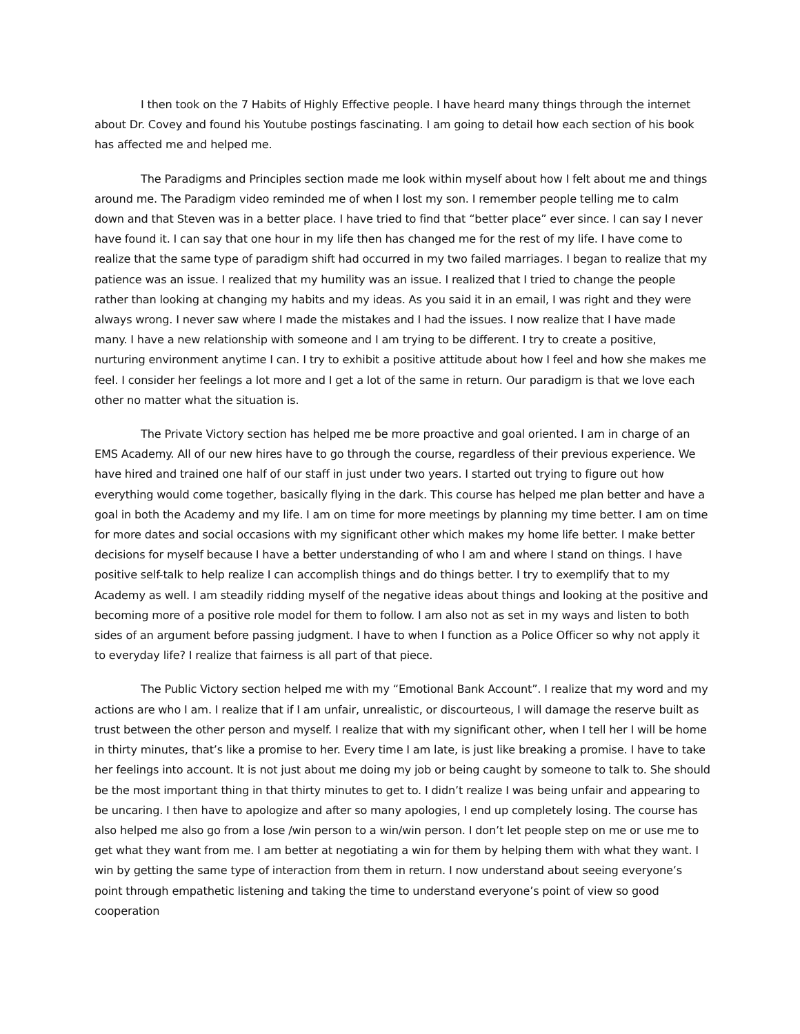I then took on the 7 Habits of Highly Effective people. I have heard many things through the internet about Dr. Covey and found his Youtube postings fascinating. I am going to detail how each section of his book has affected me and helped me.
The Paradigms and Principles section made me look within myself about how I felt about me and things around me. The Paradigm video reminded me of when I lost my son. I remember people telling me to calm down and that Steven was in a better place. I have tried to find that “better place” ever since. I can say I never have found it. I can say that one hour in my life then has changed me for the rest of my life. I have come to realize that the same type of paradigm shift had occurred in my two failed marriages. I began to realize that my patience was an issue. I realized that my humility was an issue. I realized that I tried to change the people rather than looking at changing my habits and my ideas. As you said it in an email, I was right and they were always wrong. I never saw where I made the mistakes and I had the issues. I now realize that I have made many. I have a new relationship with someone and I am trying to be different. I try to create a positive, nurturing environment anytime I can. I try to exhibit a positive attitude about how I feel and how she makes me feel. I consider her feelings a lot more and I get a lot of the same in return. Our paradigm is that we love each other no matter what the situation is.
The Private Victory section has helped me be more proactive and goal oriented. I am in charge of an EMS Academy. All of our new hires have to go through the course, regardless of their previous experience. We have hired and trained one half of our staff in just under two years. I started out trying to figure out how everything would come together, basically flying in the dark. This course has helped me plan better and have a goal in both the Academy and my life. I am on time for more meetings by planning my time better. I am on time for more dates and social occasions with my significant other which makes my home life better. I make better decisions for myself because I have a better understanding of who I am and where I stand on things. I have positive self-talk to help realize I can accomplish things and do things better. I try to exemplify that to my Academy as well. I am steadily ridding myself of the negative ideas about things and looking at the positive and becoming more of a positive role model for them to follow. I am also not as set in my ways and listen to both sides of an argument before passing judgment. I have to when I function as a Police Officer so why not apply it to everyday life? I realize that fairness is all part of that piece.
The Public Victory section helped me with my “Emotional Bank Account”. I realize that my word and my actions are who I am. I realize that if I am unfair, unrealistic, or discourteous, I will damage the reserve built as trust between the other person and myself. I realize that with my significant other, when I tell her I will be home in thirty minutes, that’s like a promise to her. Every time I am late, is just like breaking a promise. I have to take her feelings into account. It is not just about me doing my job or being caught by someone to talk to. She should be the most important thing in that thirty minutes to get to. I didn’t realize I was being unfair and appearing to be uncaring. I then have to apologize and after so many apologies, I end up completely losing. The course has also helped me also go from a lose /win person to a win/win person. I don’t let people step on me or use me to get what they want from me. I am better at negotiating a win for them by helping them with what they want. I win by getting the same type of interaction from them in return. I now understand about seeing everyone’s point through empathetic listening and taking the time to understand everyone’s point of view so good cooperation